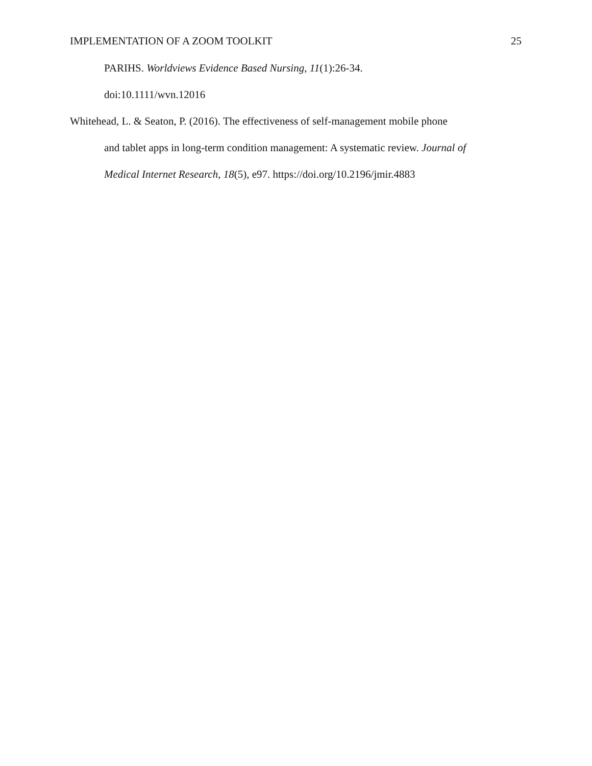IMPLEMENTATION OF A ZOOM TOOLKIT 25
PARIHS. Worldviews Evidence Based Nursing, 11(1):26-34.
doi:10.1111/wvn.12016
Whitehead, L. & Seaton, P. (2016). The effectiveness of self-management mobile phone
and tablet apps in long-term condition management: A systematic review. Journal of
Medical Internet Research, 18(5), e97. https://doi.org/10.2196/jmir.4883